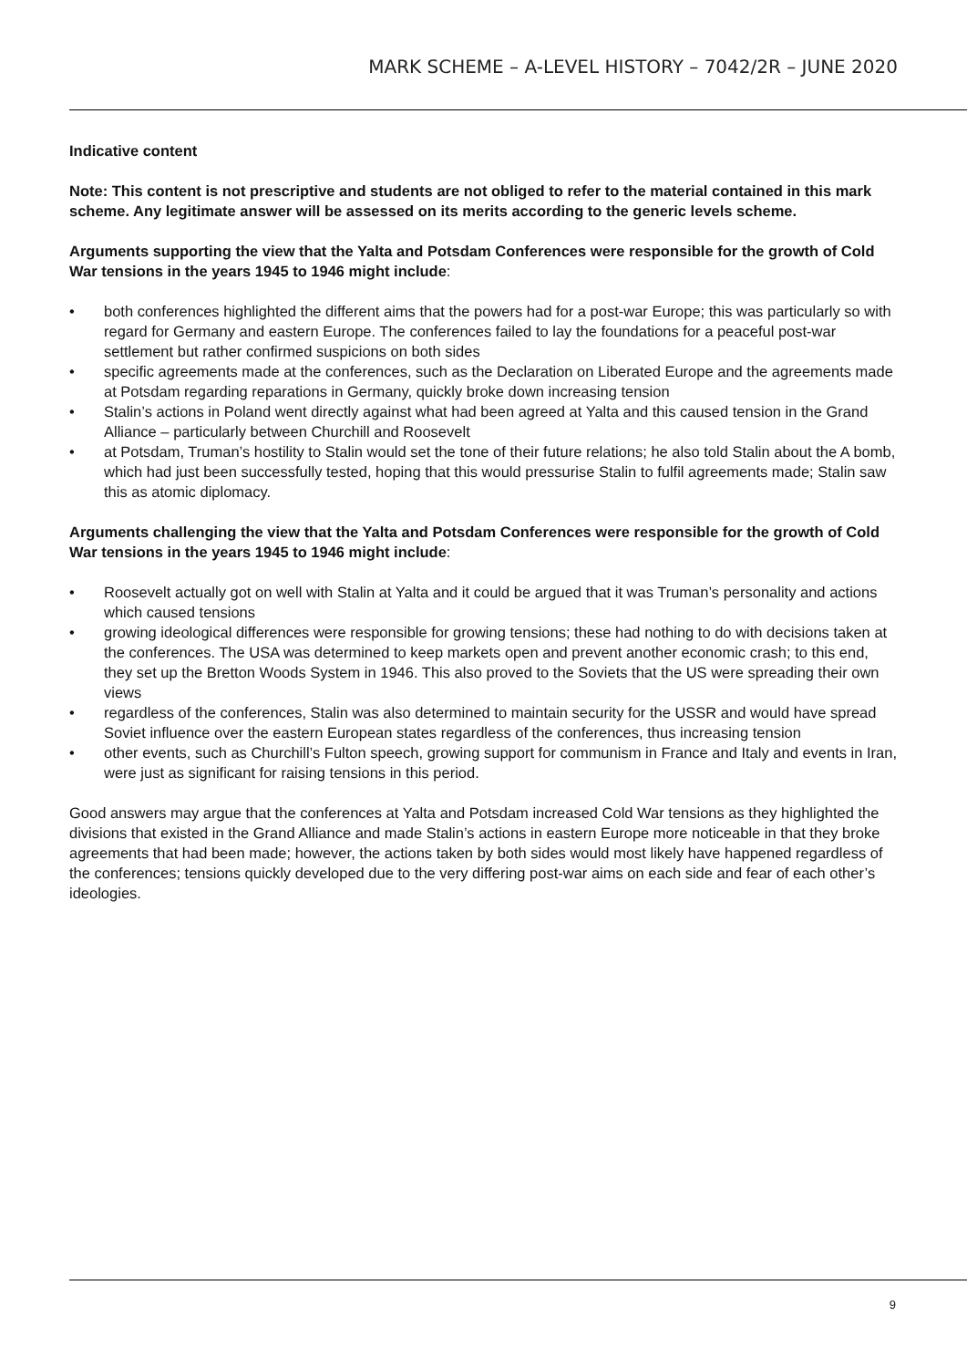MARK SCHEME – A-LEVEL HISTORY – 7042/2R – JUNE 2020
Indicative content
Note: This content is not prescriptive and students are not obliged to refer to the material contained in this mark scheme. Any legitimate answer will be assessed on its merits according to the generic levels scheme.
Arguments supporting the view that the Yalta and Potsdam Conferences were responsible for the growth of Cold War tensions in the years 1945 to 1946 might include:
• both conferences highlighted the different aims that the powers had for a post-war Europe; this was particularly so with regard for Germany and eastern Europe. The conferences failed to lay the foundations for a peaceful post-war settlement but rather confirmed suspicions on both sides
• specific agreements made at the conferences, such as the Declaration on Liberated Europe and the agreements made at Potsdam regarding reparations in Germany, quickly broke down increasing tension
• Stalin’s actions in Poland went directly against what had been agreed at Yalta and this caused tension in the Grand Alliance – particularly between Churchill and Roosevelt
• at Potsdam, Truman’s hostility to Stalin would set the tone of their future relations; he also told Stalin about the A bomb, which had just been successfully tested, hoping that this would pressurise Stalin to fulfil agreements made; Stalin saw this as atomic diplomacy.
Arguments challenging the view that the Yalta and Potsdam Conferences were responsible for the growth of Cold War tensions in the years 1945 to 1946 might include:
• Roosevelt actually got on well with Stalin at Yalta and it could be argued that it was Truman’s personality and actions which caused tensions
• growing ideological differences were responsible for growing tensions; these had nothing to do with decisions taken at the conferences. The USA was determined to keep markets open and prevent another economic crash; to this end, they set up the Bretton Woods System in 1946. This also proved to the Soviets that the US were spreading their own views
• regardless of the conferences, Stalin was also determined to maintain security for the USSR and would have spread Soviet influence over the eastern European states regardless of the conferences, thus increasing tension
• other events, such as Churchill’s Fulton speech, growing support for communism in France and Italy and events in Iran, were just as significant for raising tensions in this period.
Good answers may argue that the conferences at Yalta and Potsdam increased Cold War tensions as they highlighted the divisions that existed in the Grand Alliance and made Stalin’s actions in eastern Europe more noticeable in that they broke agreements that had been made; however, the actions taken by both sides would most likely have happened regardless of the conferences; tensions quickly developed due to the very differing post-war aims on each side and fear of each other’s ideologies.
9